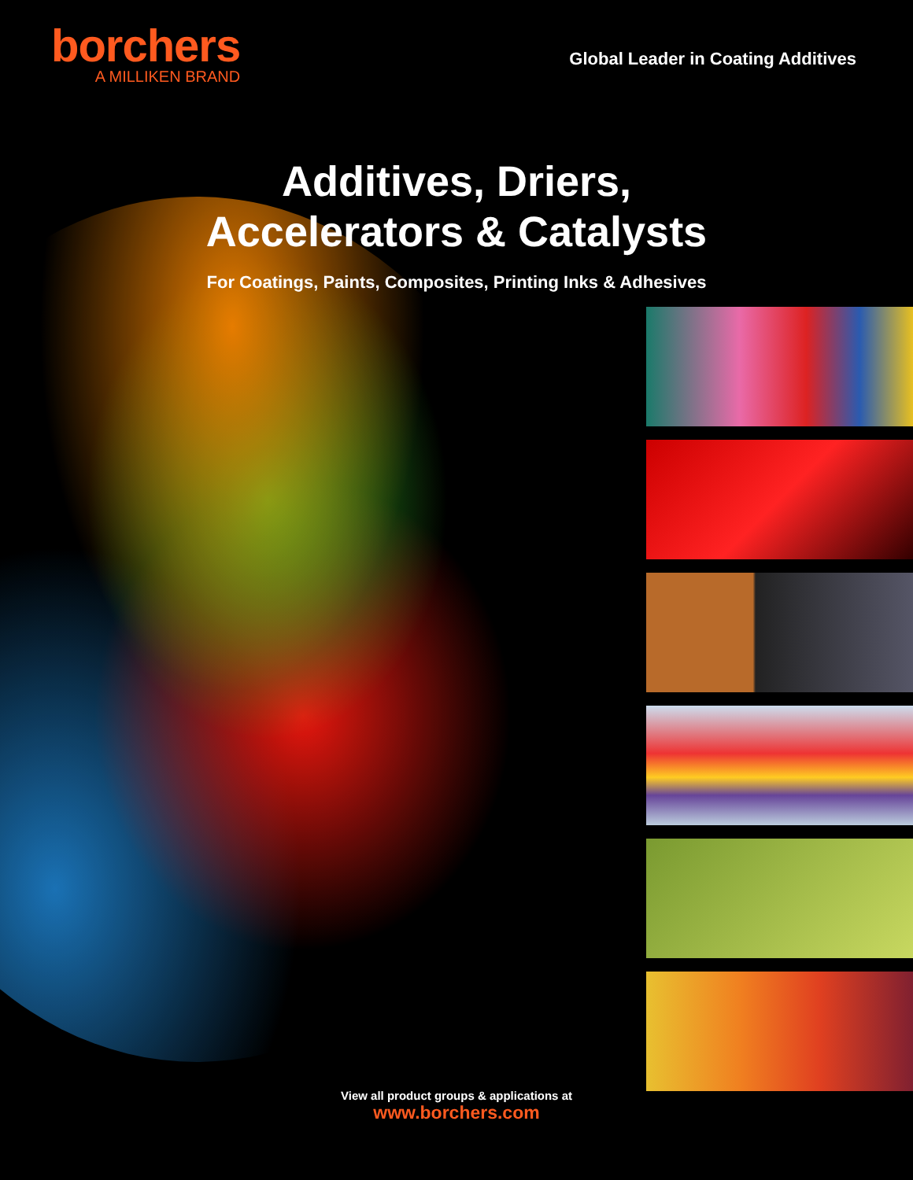borchers
A MILLIKEN BRAND
Global Leader in Coating Additives
Additives, Driers,
Accelerators & Catalysts
For Coatings, Paints, Composites, Printing Inks & Adhesives
View all product groups & applications at
www.borchers.com